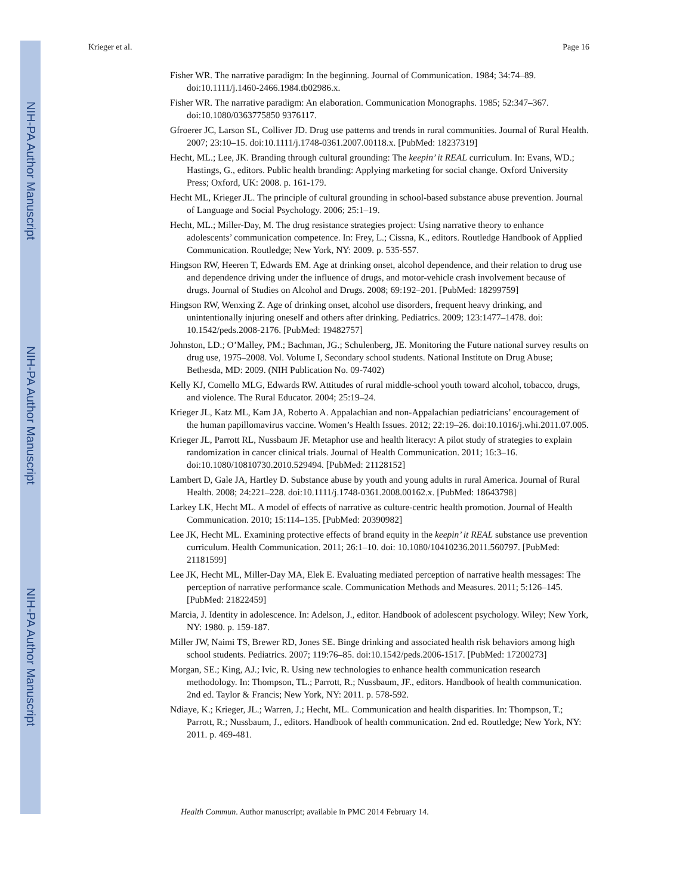NIH-PA Author Manuscript
NIH-PA Author Manuscript
NIH-PA Author Manuscript
Krieger et al. Page 16
Fisher WR. The narrative paradigm: In the beginning. Journal of Communication. 1984; 34:74–89. doi:10.1111/j.1460-2466.1984.tb02986.x.
Fisher WR. The narrative paradigm: An elaboration. Communication Monographs. 1985; 52:347–367. doi:10.1080/0363775850 9376117.
Gfroerer JC, Larson SL, Colliver JD. Drug use patterns and trends in rural communities. Journal of Rural Health. 2007; 23:10–15. doi:10.1111/j.1748-0361.2007.00118.x. [PubMed: 18237319]
Hecht, ML.; Lee, JK. Branding through cultural grounding: The keepin’ it REAL curriculum. In: Evans, WD.; Hastings, G., editors. Public health branding: Applying marketing for social change. Oxford University Press; Oxford, UK: 2008. p. 161-179.
Hecht ML, Krieger JL. The principle of cultural grounding in school-based substance abuse prevention. Journal of Language and Social Psychology. 2006; 25:1–19.
Hecht, ML.; Miller-Day, M. The drug resistance strategies project: Using narrative theory to enhance adolescents’ communication competence. In: Frey, L.; Cissna, K., editors. Routledge Handbook of Applied Communication. Routledge; New York, NY: 2009. p. 535-557.
Hingson RW, Heeren T, Edwards EM. Age at drinking onset, alcohol dependence, and their relation to drug use and dependence driving under the influence of drugs, and motor-vehicle crash involvement because of drugs. Journal of Studies on Alcohol and Drugs. 2008; 69:192–201. [PubMed: 18299759]
Hingson RW, Wenxing Z. Age of drinking onset, alcohol use disorders, frequent heavy drinking, and unintentionally injuring oneself and others after drinking. Pediatrics. 2009; 123:1477–1478. doi: 10.1542/peds.2008-2176. [PubMed: 19482757]
Johnston, LD.; O’Malley, PM.; Bachman, JG.; Schulenberg, JE. Monitoring the Future national survey results on drug use, 1975–2008. Vol. Volume I, Secondary school students. National Institute on Drug Abuse; Bethesda, MD: 2009. (NIH Publication No. 09-7402)
Kelly KJ, Comello MLG, Edwards RW. Attitudes of rural middle-school youth toward alcohol, tobacco, drugs, and violence. The Rural Educator. 2004; 25:19–24.
Krieger JL, Katz ML, Kam JA, Roberto A. Appalachian and non-Appalachian pediatricians’ encouragement of the human papillomavirus vaccine. Women’s Health Issues. 2012; 22:19–26. doi:10.1016/j.whi.2011.07.005.
Krieger JL, Parrott RL, Nussbaum JF. Metaphor use and health literacy: A pilot study of strategies to explain randomization in cancer clinical trials. Journal of Health Communication. 2011; 16:3–16. doi:10.1080/10810730.2010.529494. [PubMed: 21128152]
Lambert D, Gale JA, Hartley D. Substance abuse by youth and young adults in rural America. Journal of Rural Health. 2008; 24:221–228. doi:10.1111/j.1748-0361.2008.00162.x. [PubMed: 18643798]
Larkey LK, Hecht ML. A model of effects of narrative as culture-centric health promotion. Journal of Health Communication. 2010; 15:114–135. [PubMed: 20390982]
Lee JK, Hecht ML. Examining protective effects of brand equity in the keepin’ it REAL substance use prevention curriculum. Health Communication. 2011; 26:1–10. doi: 10.1080/10410236.2011.560797. [PubMed: 21181599]
Lee JK, Hecht ML, Miller-Day MA, Elek E. Evaluating mediated perception of narrative health messages: The perception of narrative performance scale. Communication Methods and Measures. 2011; 5:126–145. [PubMed: 21822459]
Marcia, J. Identity in adolescence. In: Adelson, J., editor. Handbook of adolescent psychology. Wiley; New York, NY: 1980. p. 159-187.
Miller JW, Naimi TS, Brewer RD, Jones SE. Binge drinking and associated health risk behaviors among high school students. Pediatrics. 2007; 119:76–85. doi:10.1542/peds.2006-1517. [PubMed: 17200273]
Morgan, SE.; King, AJ.; Ivic, R. Using new technologies to enhance health communication research methodology. In: Thompson, TL.; Parrott, R.; Nussbaum, JF., editors. Handbook of health communication. 2nd ed. Taylor & Francis; New York, NY: 2011. p. 578-592.
Ndiaye, K.; Krieger, JL.; Warren, J.; Hecht, ML. Communication and health disparities. In: Thompson, T.; Parrott, R.; Nussbaum, J., editors. Handbook of health communication. 2nd ed. Routledge; New York, NY: 2011. p. 469-481.
Health Commun. Author manuscript; available in PMC 2014 February 14.